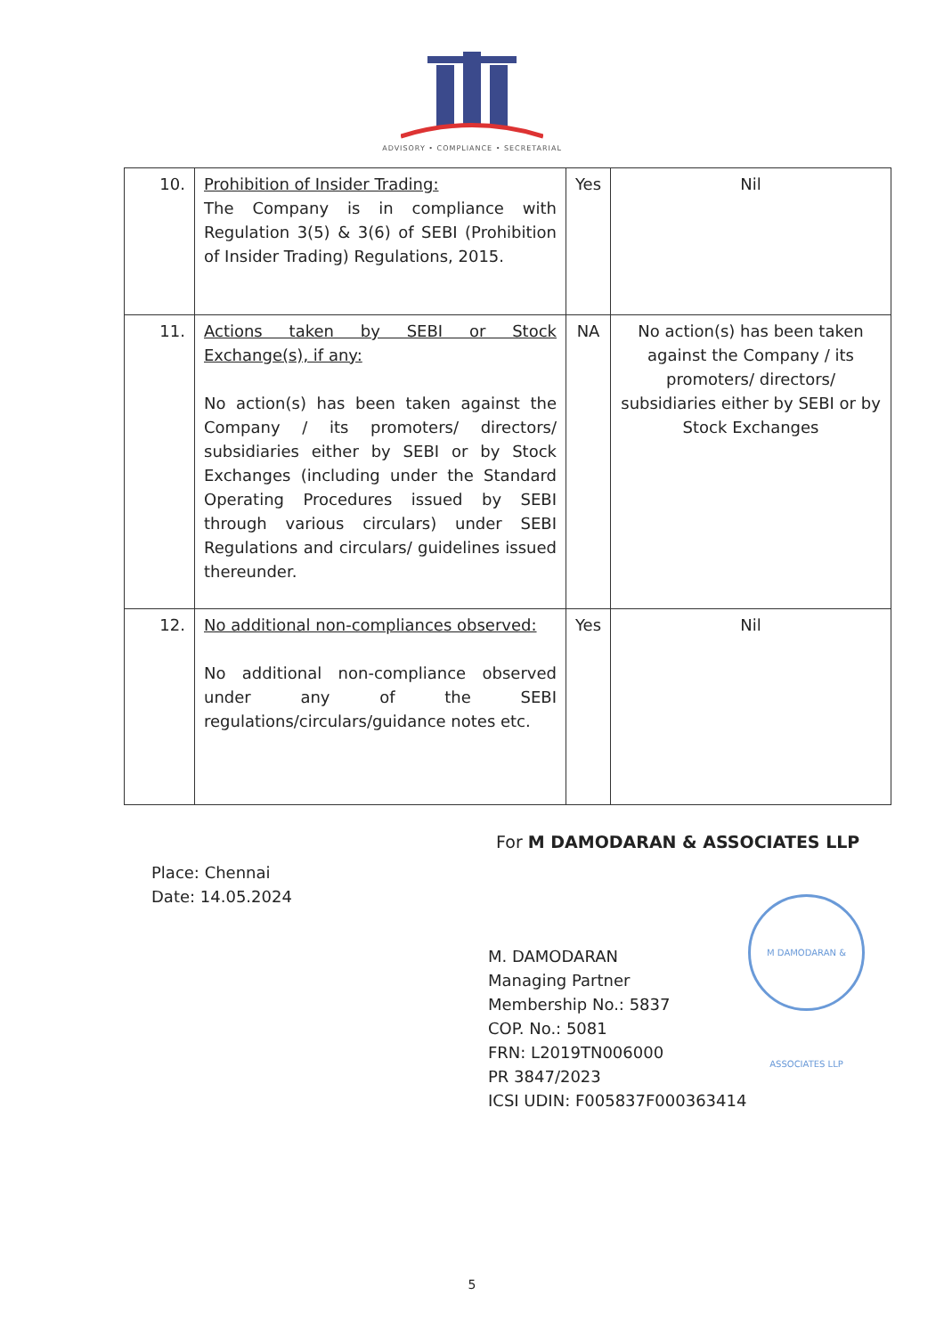ADVISORY • COMPLIANCE • SECRETARIAL
| 10. | Prohibition of Insider Trading: The Company is in compliance with Regulation 3(5) & 3(6) of SEBI (Prohibition of Insider Trading) Regulations, 2015. | Yes | Nil |
| 11. | Actions taken by SEBI or Stock Exchange(s), if any: No action(s) has been taken against the Company / its promoters/ directors/ subsidiaries either by SEBI or by Stock Exchanges (including under the Standard Operating Procedures issued by SEBI through various circulars) under SEBI Regulations and circulars/ guidelines issued thereunder. | NA | No action(s) has been taken against the Company / its promoters/ directors/ subsidiaries either by SEBI or by Stock Exchanges |
| 12. | No additional non-compliances observed: No additional non-compliance observed under any of the SEBI regulations/circulars/guidance notes etc. | Yes | Nil |
For M DAMODARAN & ASSOCIATES LLP
Place: Chennai
Date: 14.05.2024
M. DAMODARAN
Managing Partner
Membership No.: 5837
COP. No.: 5081
FRN: L2019TN006000
PR 3847/2023
ICSI UDIN: F005837F000363414
M DAMODARAN & ASSOCIATES LLP
5